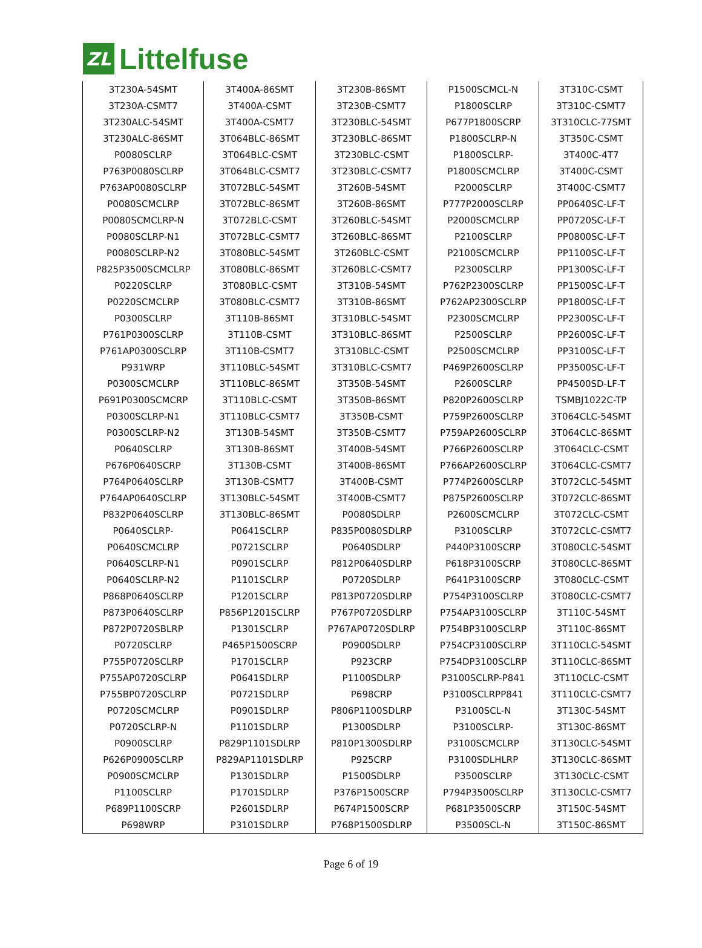ZL
Littelfuse
| 3T230A-54SMT | 3T400A-86SMT | 3T230B-86SMT | P1500SCMCL-N | 3T310C-CSMT |
| 3T230A-CSMT7 | 3T400A-CSMT | 3T230B-CSMT7 | P1800SCLRP | 3T310C-CSMT7 |
| 3T230ALC-54SMT | 3T400A-CSMT7 | 3T230BLC-54SMT | P677P1800SCRP | 3T310CLC-77SMT |
| 3T230ALC-86SMT | 3T064BLC-86SMT | 3T230BLC-86SMT | P1800SCLRP-N | 3T350C-CSMT |
| P0080SCLRP | 3T064BLC-CSMT | 3T230BLC-CSMT | P1800SCLRP- | 3T400C-4T7 |
| P763P0080SCLRP | 3T064BLC-CSMT7 | 3T230BLC-CSMT7 | P1800SCMCLRP | 3T400C-CSMT |
| P763AP0080SCLRP | 3T072BLC-54SMT | 3T260B-54SMT | P2000SCLRP | 3T400C-CSMT7 |
| P0080SCMCLRP | 3T072BLC-86SMT | 3T260B-86SMT | P777P2000SCLRP | PP0640SC-LF-T |
| P0080SCMCLRP-N | 3T072BLC-CSMT | 3T260BLC-54SMT | P2000SCMCLRP | PP0720SC-LF-T |
| P0080SCLRP-N1 | 3T072BLC-CSMT7 | 3T260BLC-86SMT | P2100SCLRP | PP0800SC-LF-T |
| P0080SCLRP-N2 | 3T080BLC-54SMT | 3T260BLC-CSMT | P2100SCMCLRP | PP1100SC-LF-T |
| P825P3500SCMCLRP | 3T080BLC-86SMT | 3T260BLC-CSMT7 | P2300SCLRP | PP1300SC-LF-T |
| P0220SCLRP | 3T080BLC-CSMT | 3T310B-54SMT | P762P2300SCLRP | PP1500SC-LF-T |
| P0220SCMCLRP | 3T080BLC-CSMT7 | 3T310B-86SMT | P762AP2300SCLRP | PP1800SC-LF-T |
| P0300SCLRP | 3T110B-86SMT | 3T310BLC-54SMT | P2300SCMCLRP | PP2300SC-LF-T |
| P761P0300SCLRP | 3T110B-CSMT | 3T310BLC-86SMT | P2500SCLRP | PP2600SC-LF-T |
| P761AP0300SCLRP | 3T110B-CSMT7 | 3T310BLC-CSMT | P2500SCMCLRP | PP3100SC-LF-T |
| P931WRP | 3T110BLC-54SMT | 3T310BLC-CSMT7 | P469P2600SCLRP | PP3500SC-LF-T |
| P0300SCMCLRP | 3T110BLC-86SMT | 3T350B-54SMT | P2600SCLRP | PP4500SD-LF-T |
| P691P0300SCMCRP | 3T110BLC-CSMT | 3T350B-86SMT | P820P2600SCLRP | TSMBJ1022C-TP |
| P0300SCLRP-N1 | 3T110BLC-CSMT7 | 3T350B-CSMT | P759P2600SCLRP | 3T064CLC-54SMT |
| P0300SCLRP-N2 | 3T130B-54SMT | 3T350B-CSMT7 | P759AP2600SCLRP | 3T064CLC-86SMT |
| P0640SCLRP | 3T130B-86SMT | 3T400B-54SMT | P766P2600SCLRP | 3T064CLC-CSMT |
| P676P0640SCRP | 3T130B-CSMT | 3T400B-86SMT | P766AP2600SCLRP | 3T064CLC-CSMT7 |
| P764P0640SCLRP | 3T130B-CSMT7 | 3T400B-CSMT | P774P2600SCLRP | 3T072CLC-54SMT |
| P764AP0640SCLRP | 3T130BLC-54SMT | 3T400B-CSMT7 | P875P2600SCLRP | 3T072CLC-86SMT |
| P832P0640SCLRP | 3T130BLC-86SMT | P0080SDLRP | P2600SCMCLRP | 3T072CLC-CSMT |
| P0640SCLRP- | P0641SCLRP | P835P0080SDLRP | P3100SCLRP | 3T072CLC-CSMT7 |
| P0640SCMCLRP | P0721SCLRP | P0640SDLRP | P440P3100SCRP | 3T080CLC-54SMT |
| P0640SCLRP-N1 | P0901SCLRP | P812P0640SDLRP | P618P3100SCRP | 3T080CLC-86SMT |
| P0640SCLRP-N2 | P1101SCLRP | P0720SDLRP | P641P3100SCRP | 3T080CLC-CSMT |
| P868P0640SCLRP | P1201SCLRP | P813P0720SDLRP | P754P3100SCLRP | 3T080CLC-CSMT7 |
| P873P0640SCLRP | P856P1201SCLRP | P767P0720SDLRP | P754AP3100SCLRP | 3T110C-54SMT |
| P872P0720SBLRP | P1301SCLRP | P767AP0720SDLRP | P754BP3100SCLRP | 3T110C-86SMT |
| P0720SCLRP | P465P1500SCRP | P0900SDLRP | P754CP3100SCLRP | 3T110CLC-54SMT |
| P755P0720SCLRP | P1701SCLRP | P923CRP | P754DP3100SCLRP | 3T110CLC-86SMT |
| P755AP0720SCLRP | P0641SDLRP | P1100SDLRP | P3100SCLRP-P841 | 3T110CLC-CSMT |
| P755BP0720SCLRP | P0721SDLRP | P698CRP | P3100SCLRPP841 | 3T110CLC-CSMT7 |
| P0720SCMCLRP | P0901SDLRP | P806P1100SDLRP | P3100SCL-N | 3T130C-54SMT |
| P0720SCLRP-N | P1101SDLRP | P1300SDLRP | P3100SCLRP- | 3T130C-86SMT |
| P0900SCLRP | P829P1101SDLRP | P810P1300SDLRP | P3100SCMCLRP | 3T130CLC-54SMT |
| P626P0900SCLRP | P829AP1101SDLRP | P925CRP | P3100SDLHLRP | 3T130CLC-86SMT |
| P0900SCMCLRP | P1301SDLRP | P1500SDLRP | P3500SCLRP | 3T130CLC-CSMT |
| P1100SCLRP | P1701SDLRP | P376P1500SCRP | P794P3500SCLRP | 3T130CLC-CSMT7 |
| P689P1100SCRP | P2601SDLRP | P674P1500SCRP | P681P3500SCRP | 3T150C-54SMT |
| P698WRP | P3101SDLRP | P768P1500SDLRP | P3500SCL-N | 3T150C-86SMT |
Page 6 of 19